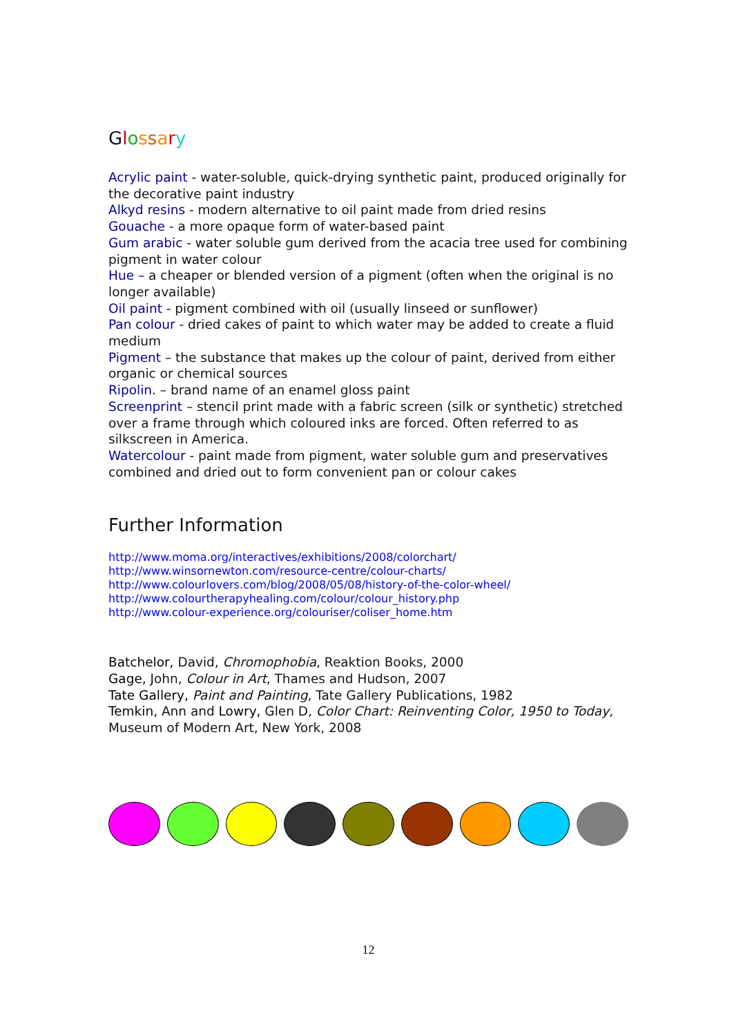Glossary
Acrylic paint - water-soluble, quick-drying synthetic paint, produced originally for the decorative paint industry
Alkyd resins - modern alternative to oil paint made from dried resins
Gouache - a more opaque form of water-based paint
Gum arabic - water soluble gum derived from the acacia tree used for combining pigment in water colour
Hue – a cheaper or blended version of a pigment (often when the original is no longer available)
Oil paint - pigment combined with oil (usually linseed or sunflower)
Pan colour - dried cakes of paint to which water may be added to create a fluid medium
Pigment – the substance that makes up the colour of paint, derived from either organic or chemical sources
Ripolin. – brand name of an enamel gloss paint
Screenprint – stencil print made with a fabric screen (silk or synthetic) stretched over a frame through which coloured inks are forced. Often referred to as silkscreen in America.
Watercolour - paint made from pigment, water soluble gum and preservatives combined and dried out to form convenient pan or colour cakes
Further Information
http://www.moma.org/interactives/exhibitions/2008/colorchart/
http://www.winsornewton.com/resource-centre/colour-charts/
http://www.colourlovers.com/blog/2008/05/08/history-of-the-color-wheel/
http://www.colourtherapyhealing.com/colour/colour_history.php
http://www.colour-experience.org/colouriser/coliser_home.htm
Batchelor, David, Chromophobia, Reaktion Books, 2000
Gage, John, Colour in Art, Thames and Hudson, 2007
Tate Gallery, Paint and Painting, Tate Gallery Publications, 1982
Temkin, Ann and Lowry, Glen D, Color Chart: Reinventing Color, 1950 to Today, Museum of Modern Art, New York, 2008
12